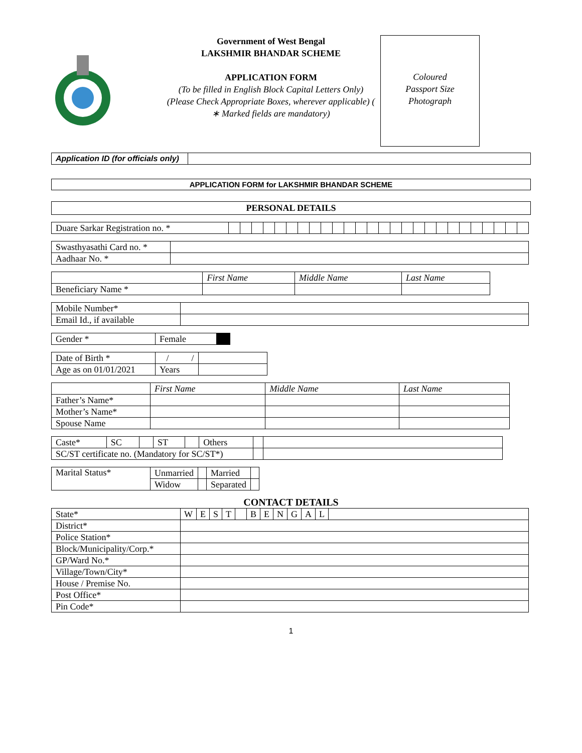Government of West Bengal
LAKSHMIR BHANDAR SCHEME
APPLICATION FORM
(To be filled in English Block Capital Letters Only) (Please Check Appropriate Boxes, wherever applicable) ( ∗ Marked fields are mandatory)
Coloured
Passport Size
Photograph
| Application ID (for officials only) | |
APPLICATION FORM for LAKSHMIR BHANDAR SCHEME
PERSONAL DETAILS
| Duare Sarkar Registration no. * | | | | | | | | | | | | | | | | | | | | | | | | | | |
| Swasthyasathi Card no. * | |
| Aadhaar No. * | |
| | First Name | Middle Name | Last Name |
| Beneficiary Name * | | | |
| Mobile Number* | |
| Email Id., if available | |
| Gender * | Female | |
| Date of Birth * | / / | |
| Age as on 01/01/2021 | Years | |
| | First Name | Middle Name | Last Name |
| Father’s Name* | | | |
| Mother’s Name* | | | |
| Spouse Name | | | |
| Caste* | SC | | ST | | Others | | |
| SC/ST certificate no. (Mandatory for SC/ST*) | | | | | | | |
| Marital Status* | Unmarried | | Married | |
| | Widow | | Separated | |
CONTACT DETAILS
| State* | W | E | S | T | | B | E | N | G | A | L | |
| District* | | | | | | | | | | | | |
| Police Station* | | | | | | | | | | | | |
| Block/Municipality/Corp.* | | | | | | | | | | | | |
| GP/Ward No.* | | | | | | | | | | | | |
| Village/Town/City* | | | | | | | | | | | | |
| House / Premise No. | | | | | | | | | | | | |
| Post Office* | | | | | | | | | | | | |
| Pin Code* | | | | | | | | | | | | |
1